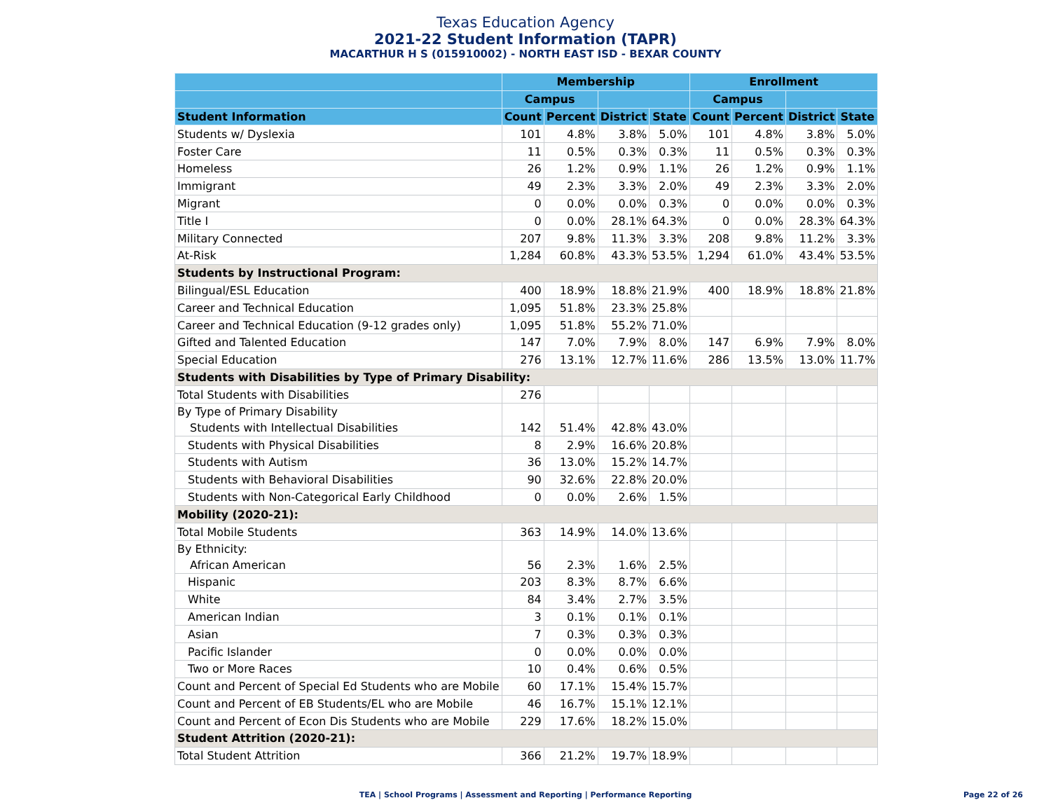Texas Education Agency
2021-22 Student Information (TAPR)
MACARTHUR H S (015910002) - NORTH EAST ISD - BEXAR COUNTY
| | Membership | | | | Enrollment | | | |
| --- | --- | --- | --- | --- | --- | --- | --- | --- |
| | Campus | | | | Campus | | | |
| Student Information | Count | Percent | District | State | Count | Percent | District | State |
| Students w/ Dyslexia | 101 | 4.8% | 3.8% | 5.0% | 101 | 4.8% | 3.8% | 5.0% |
| Foster Care | 11 | 0.5% | 0.3% | 0.3% | 11 | 0.5% | 0.3% | 0.3% |
| Homeless | 26 | 1.2% | 0.9% | 1.1% | 26 | 1.2% | 0.9% | 1.1% |
| Immigrant | 49 | 2.3% | 3.3% | 2.0% | 49 | 2.3% | 3.3% | 2.0% |
| Migrant | 0 | 0.0% | 0.0% | 0.3% | 0 | 0.0% | 0.0% | 0.3% |
| Title I | 0 | 0.0% | 28.1% | 64.3% | 0 | 0.0% | 28.3% | 64.3% |
| Military Connected | 207 | 9.8% | 11.3% | 3.3% | 208 | 9.8% | 11.2% | 3.3% |
| At-Risk | 1,284 | 60.8% | 43.3% | 53.5% | 1,294 | 61.0% | 43.4% | 53.5% |
| Students by Instructional Program: | | | | | | | | |
| Bilingual/ESL Education | 400 | 18.9% | 18.8% | 21.9% | 400 | 18.9% | 18.8% | 21.8% |
| Career and Technical Education | 1,095 | 51.8% | 23.3% | 25.8% | | | | |
| Career and Technical Education (9-12 grades only) | 1,095 | 51.8% | 55.2% | 71.0% | | | | |
| Gifted and Talented Education | 147 | 7.0% | 7.9% | 8.0% | 147 | 6.9% | 7.9% | 8.0% |
| Special Education | 276 | 13.1% | 12.7% | 11.6% | 286 | 13.5% | 13.0% | 11.7% |
| Students with Disabilities by Type of Primary Disability: | | | | | | | | |
| Total Students with Disabilities | 276 | | | | | | | |
| By Type of Primary Disability Students with Intellectual Disabilities | 142 | 51.4% | 42.8% | 43.0% | | | | |
| Students with Physical Disabilities | 8 | 2.9% | 16.6% | 20.8% | | | | |
| Students with Autism | 36 | 13.0% | 15.2% | 14.7% | | | | |
| Students with Behavioral Disabilities | 90 | 32.6% | 22.8% | 20.0% | | | | |
| Students with Non-Categorical Early Childhood | 0 | 0.0% | 2.6% | 1.5% | | | | |
| Mobility (2020-21): | | | | | | | | |
| Total Mobile Students | 363 | 14.9% | 14.0% | 13.6% | | | | |
| By Ethnicity: African American | 56 | 2.3% | 1.6% | 2.5% | | | | |
| Hispanic | 203 | 8.3% | 8.7% | 6.6% | | | | |
| White | 84 | 3.4% | 2.7% | 3.5% | | | | |
| American Indian | 3 | 0.1% | 0.1% | 0.1% | | | | |
| Asian | 7 | 0.3% | 0.3% | 0.3% | | | | |
| Pacific Islander | 0 | 0.0% | 0.0% | 0.0% | | | | |
| Two or More Races | 10 | 0.4% | 0.6% | 0.5% | | | | |
| Count and Percent of Special Ed Students who are Mobile | 60 | 17.1% | 15.4% | 15.7% | | | | |
| Count and Percent of EB Students/EL who are Mobile | 46 | 16.7% | 15.1% | 12.1% | | | | |
| Count and Percent of Econ Dis Students who are Mobile | 229 | 17.6% | 18.2% | 15.0% | | | | |
| Student Attrition (2020-21): | | | | | | | | |
| Total Student Attrition | 366 | 21.2% | 19.7% | 18.9% | | | | |
TEA | School Programs | Assessment and Reporting | Performance Reporting Page 22 of 26